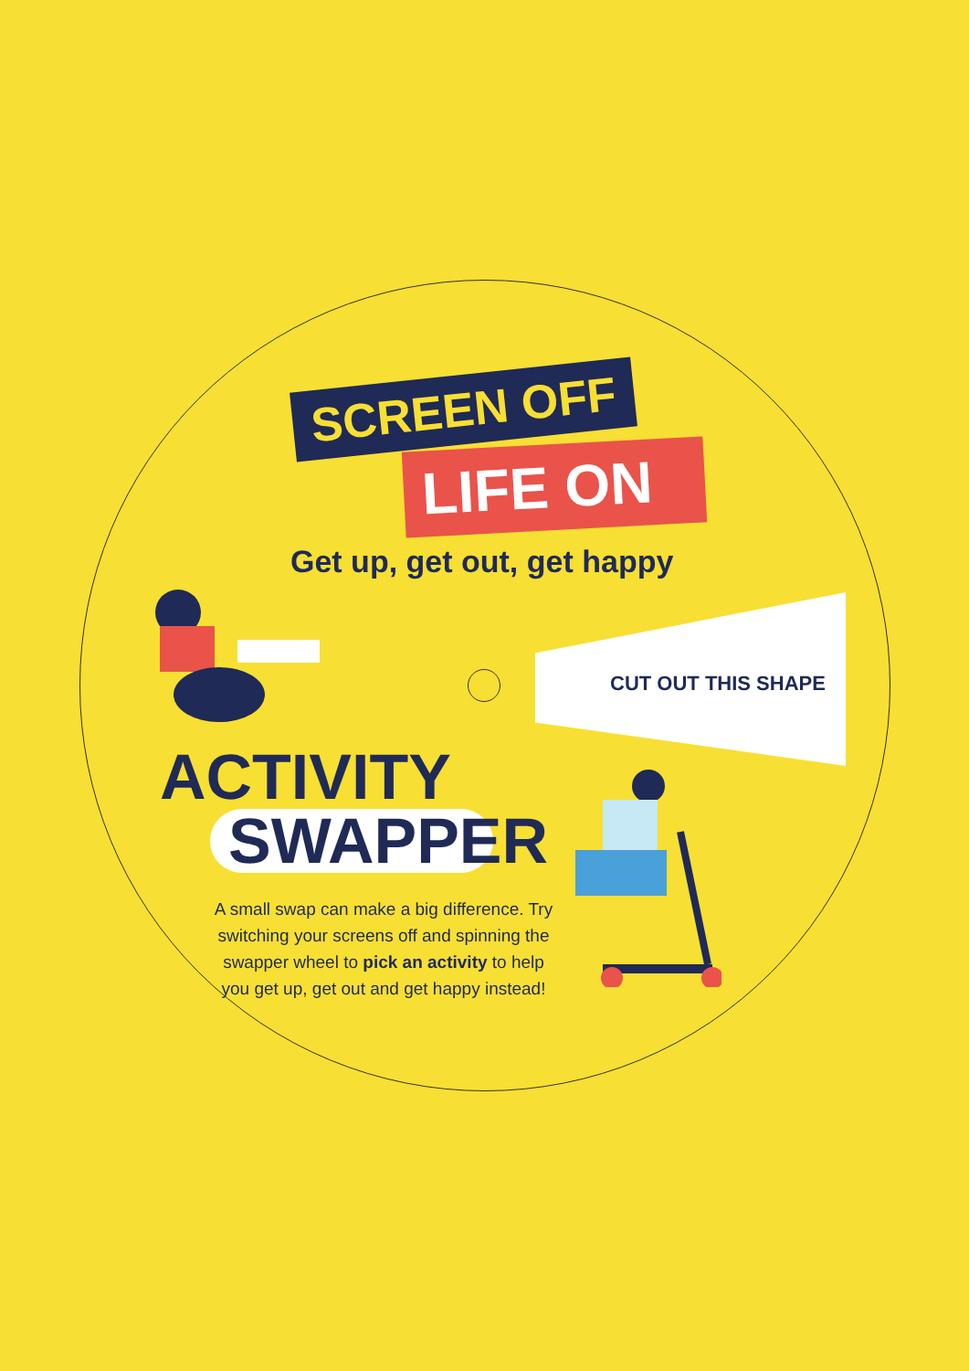SCREEN OFF
LIFE ON
Get up, get out, get happy
CUT OUT THIS SHAPE
ACTIVITY
SWAPPER
A small swap can make a big difference. Try switching your screens off and spinning the swapper wheel to pick an activity to help you get up, get out and get happy instead!